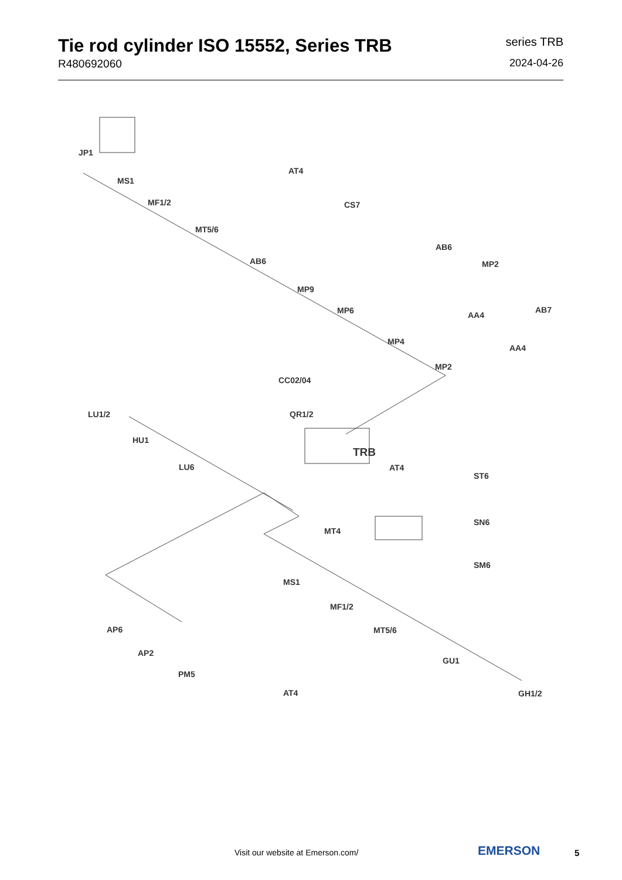Tie rod cylinder ISO 15552, Series TRB
R480692060
series TRB
2024-04-26
JP1
MS1
MF1/2
AT4
MT5/6
CS7
AB6
AB6
MP2
MP9
MP6 AA4
AB7
MP4
AA4
MP2
CC02/04
LU1/2 QR1/2
HU1
TRB
LU6 AT4
ST6
SN6
MT4
SM6
MS1
MF1/2
AP6 MT5/6
AP2
GU1
PM5
AT4 GH1/2
Visit our website at Emerson.com/
EMERSON 5